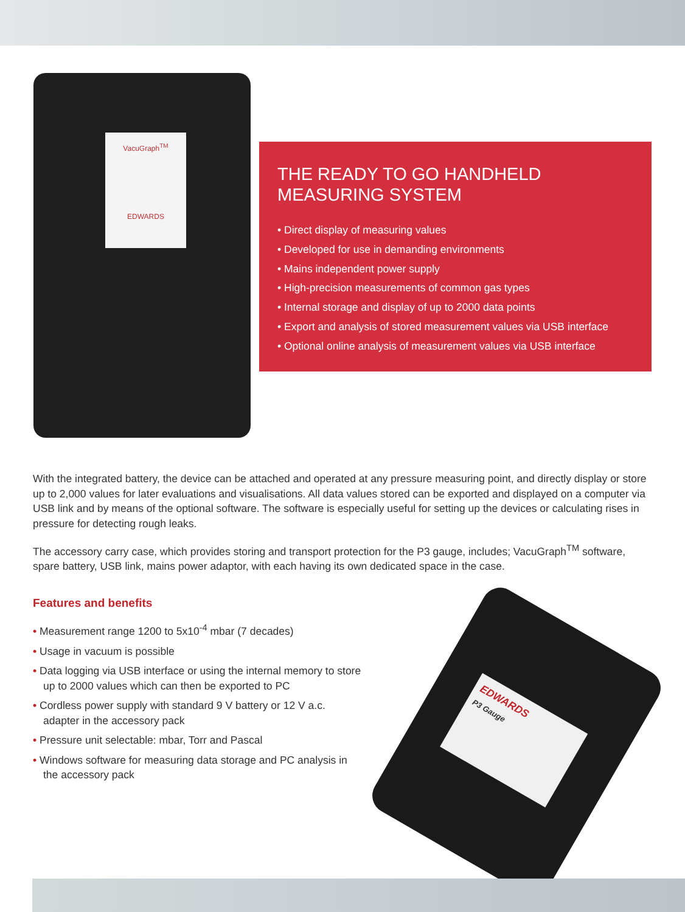VacuGraph<sup>TM</sup>
EDWARDS
THE READY TO GO HANDHELD
MEASURING SYSTEM
• Direct display of measuring values
• Developed for use in demanding environments
• Mains independent power supply
• High-precision measurements of common gas types
• Internal storage and display of up to 2000 data points
• Export and analysis of stored measurement values via USB interface
• Optional online analysis of measurement values via USB interface
With the integrated battery, the device can be attached and operated at any pressure measuring point, and directly display or store up to 2,000 values for later evaluations and visualisations. All data values stored can be exported and displayed on a computer via USB link and by means of the optional software. The software is especially useful for setting up the devices or calculating rises in pressure for detecting rough leaks.
The accessory carry case, which provides storing and transport protection for the P3 gauge, includes; VacuGraph<sup>TM</sup> software, spare battery, USB link, mains power adaptor, with each having its own dedicated space in the case.
Features and benefits
• Measurement range 1200 to 5x10<sup>-4</sup> mbar (7 decades)
• Usage in vacuum is possible
• Data logging via USB interface or using the internal memory to store up to 2000 values which can then be exported to PC
• Cordless power supply with standard 9 V battery or 12 V a.c. adapter in the accessory pack
• Pressure unit selectable: mbar, Torr and Pascal
• Windows software for measuring data storage and PC analysis in the accessory pack
EDWARDS
P3 Gauge